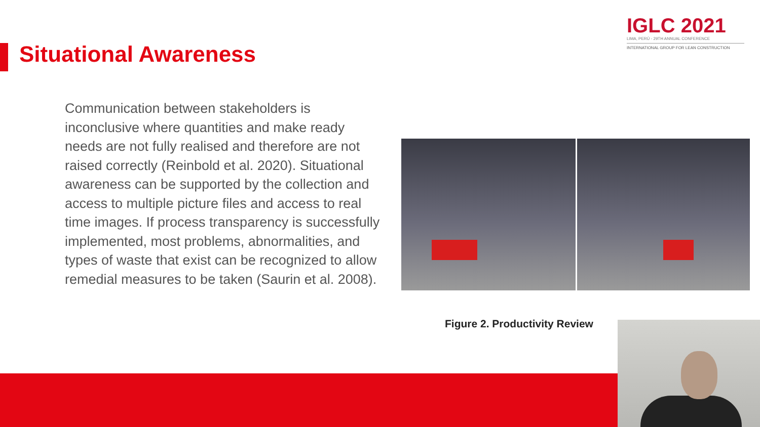Situational Awareness
IGLC 2021
LIMA, PERÚ - 29TH ANNUAL CONFERENCE
INTERNATIONAL GROUP FOR LEAN CONSTRUCTION
Communication between stakeholders is inconclusive where quantities and make ready needs are not fully realised and therefore are not raised correctly (Reinbold et al. 2020). Situational awareness can be supported by the collection and access to multiple picture files and access to real time images. If process transparency is successfully implemented, most problems, abnormalities, and types of waste that exist can be recognized to allow remedial measures to be taken (Saurin et al. 2008).
Figure 2. Productivity Review